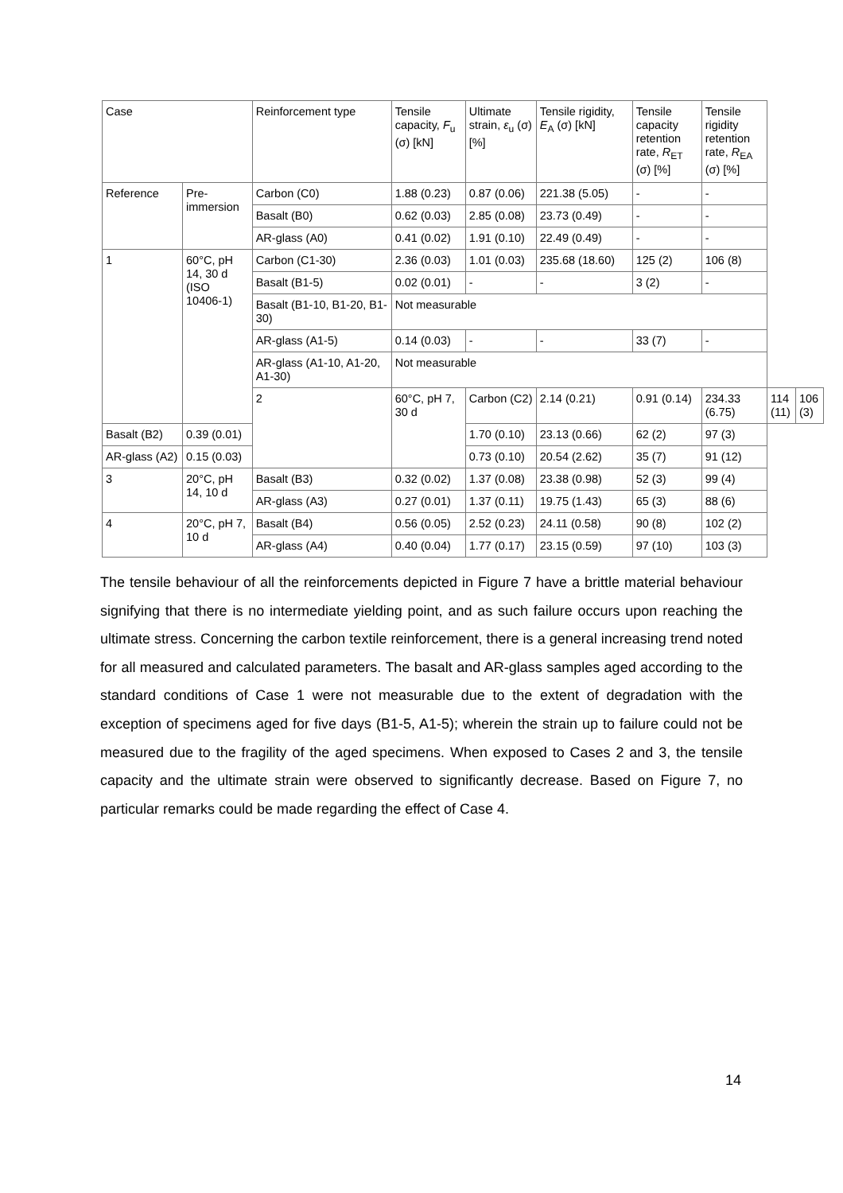| Case | | Reinforcement type | Tensile capacity, F<sub>u</sub> (σ) [kN] | Ultimate strain, ε<sub>u</sub> (σ) [%] | Tensile rigidity, E<sub>A</sub> (σ) [kN] | Tensile capacity retention rate, R<sub>ET</sub> (σ) [%] | Tensile rigidity retention rate, R<sub>EA</sub> (σ) [%] | | |
| --- | --- | --- | --- | --- | --- | --- | --- | --- | --- |
| Reference | Pre-immersion | Carbon (C0) | 1.88 (0.23) | 0.87 (0.06) | 221.38 (5.05) | - | - | | |
| | | Basalt (B0) | 0.62 (0.03) | 2.85 (0.08) | 23.73 (0.49) | - | - | | |
| | | AR-glass (A0) | 0.41 (0.02) | 1.91 (0.10) | 22.49 (0.49) | - | - | | |
| 1 | 60°C, pH 14, 30 d (ISO 10406-1) | Carbon (C1-30) | 2.36 (0.03) | 1.01 (0.03) | 235.68 (18.60) | 125 (2) | 106 (8) | | |
| | | Basalt (B1-5) | 0.02 (0.01) | - | - | 3 (2) | - | | |
| | | Basalt (B1-10, B1-20, B1-30) | Not measurable | | | | | | |
| | | AR-glass (A1-5) | 0.14 (0.03) | - | - | 33 (7) | - | | |
| | | AR-glass (A1-10, A1-20, A1-30) | Not measurable | | | | | | |
| | | 2 | 60°C, pH 7, 30 d | Carbon (C2) | 2.14 (0.21) | 0.91 (0.14) | 234.33 (6.75) | 114 (11) | 106 (3) |
| Basalt (B2) | 0.39 (0.01) | | | 1.70 (0.10) | 23.13 (0.66) | 62 (2) | 97 (3) | | |
| AR-glass (A2) | 0.15 (0.03) | | | 0.73 (0.10) | 20.54 (2.62) | 35 (7) | 91 (12) | | |
| 3 | 20°C, pH 14, 10 d | Basalt (B3) | 0.32 (0.02) | 1.37 (0.08) | 23.38 (0.98) | 52 (3) | 99 (4) | | |
| | | AR-glass (A3) | 0.27 (0.01) | 1.37 (0.11) | 19.75 (1.43) | 65 (3) | 88 (6) | | |
| 4 | 20°C, pH 7, 10 d | Basalt (B4) | 0.56 (0.05) | 2.52 (0.23) | 24.11 (0.58) | 90 (8) | 102 (2) | | |
| | | AR-glass (A4) | 0.40 (0.04) | 1.77 (0.17) | 23.15 (0.59) | 97 (10) | 103 (3) | | |
The tensile behaviour of all the reinforcements depicted in Figure 7 have a brittle material behaviour signifying that there is no intermediate yielding point, and as such failure occurs upon reaching the ultimate stress. Concerning the carbon textile reinforcement, there is a general increasing trend noted for all measured and calculated parameters. The basalt and AR-glass samples aged according to the standard conditions of Case 1 were not measurable due to the extent of degradation with the exception of specimens aged for five days (B1-5, A1-5); wherein the strain up to failure could not be measured due to the fragility of the aged specimens. When exposed to Cases 2 and 3, the tensile capacity and the ultimate strain were observed to significantly decrease. Based on Figure 7, no particular remarks could be made regarding the effect of Case 4.
14